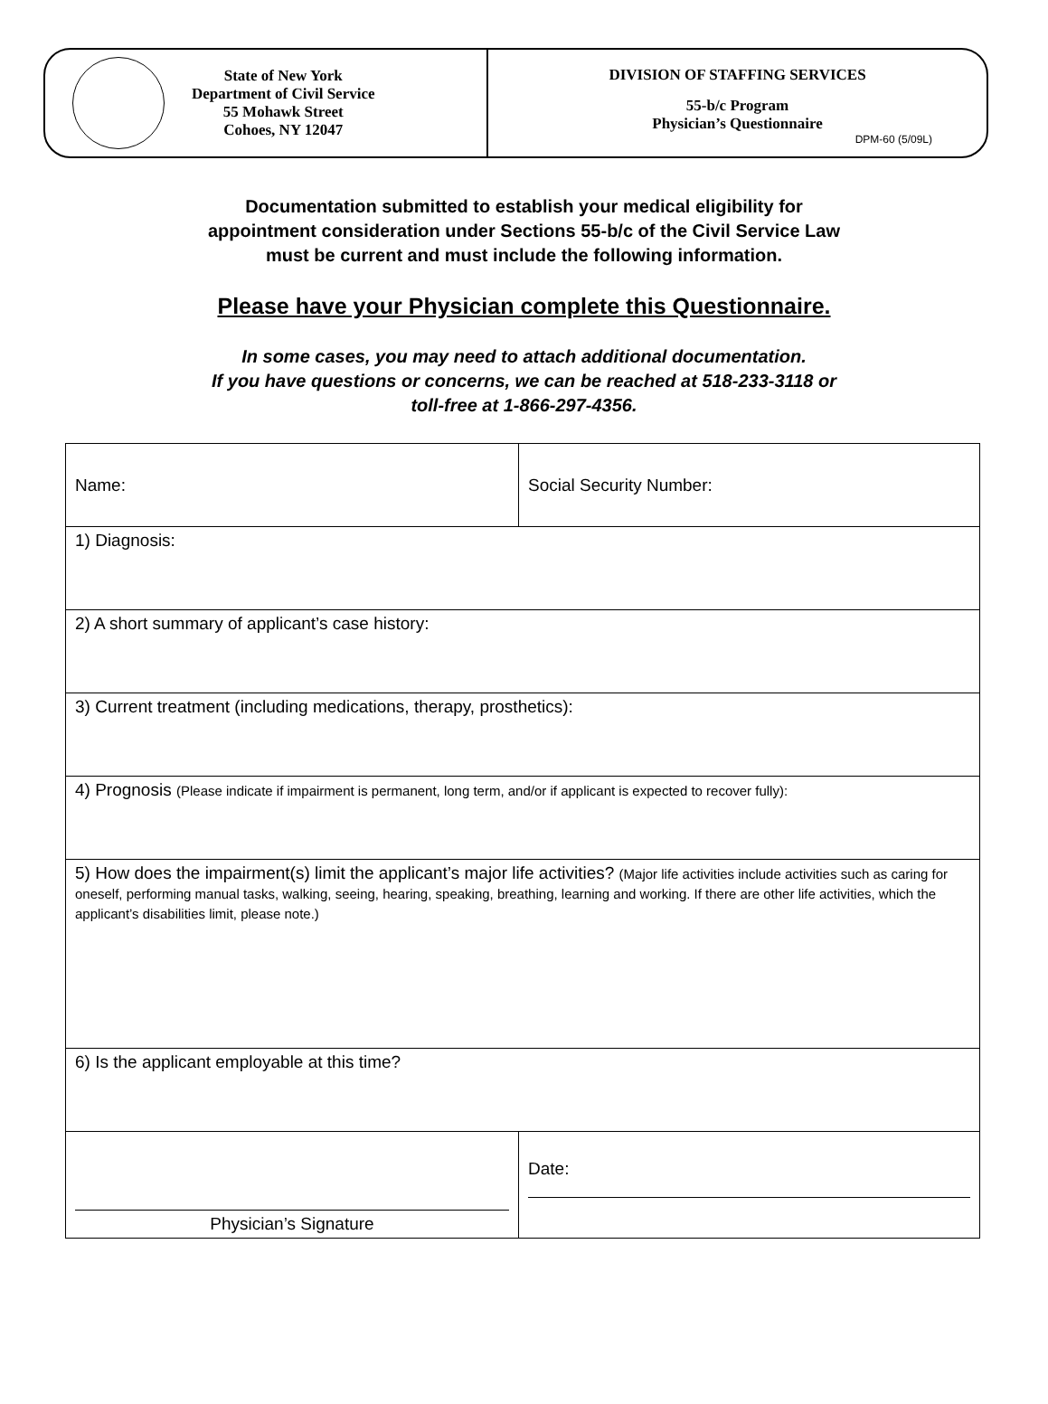State of New York
Department of Civil Service
55 Mohawk Street
Cohoes, NY 12047
DIVISION OF STAFFING SERVICES
55-b/c Program
Physician’s Questionnaire
DPM-60 (5/09L)
Documentation submitted to establish your medical eligibility for
appointment consideration under Sections 55-b/c of the Civil Service Law
must be current and must include the following information.
Please have your Physician complete this Questionnaire.
In some cases, you may need to attach additional documentation.
If you have questions or concerns, we can be reached at 518-233-3118 or
toll-free at 1-866-297-4356.
| Name: | Social Security Number: |
| 1) Diagnosis: | |
| 2) A short summary of applicant’s case history: | |
| 3) Current treatment (including medications, therapy, prosthetics): | |
| 4) Prognosis (Please indicate if impairment is permanent, long term, and/or if applicant is expected to recover fully): | |
| 5) How does the impairment(s) limit the applicant’s major life activities? (Major life activities include activities such as caring for oneself, performing manual tasks, walking, seeing, hearing, speaking, breathing, learning and working. If there are other life activities, which the applicant’s disabilities limit, please note.) | |
| 6) Is the applicant employable at this time? | |
| Physician’s Signature | Date: |